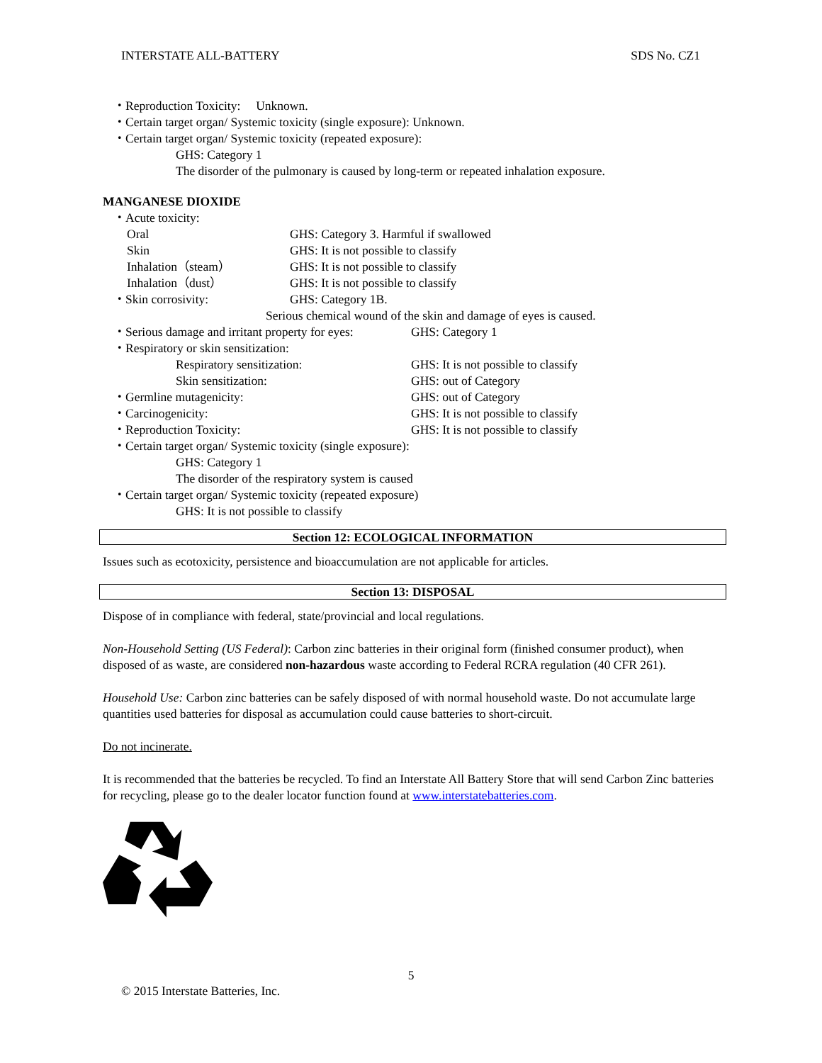INTERSTATE ALL-BATTERY SDS No. CZ1
・Reproduction Toxicity: Unknown.
・Certain target organ/ Systemic toxicity (single exposure): Unknown.
・Certain target organ/ Systemic toxicity (repeated exposure):
GHS: Category 1
The disorder of the pulmonary is caused by long-term or repeated inhalation exposure.
MANGANESE DIOXIDE
・Acute toxicity:
Oral GHS: Category 3. Harmful if swallowed
Skin GHS: It is not possible to classify
Inhalation（steam） GHS: It is not possible to classify
Inhalation（dust） GHS: It is not possible to classify
・Skin corrosivity: GHS: Category 1B.
Serious chemical wound of the skin and damage of eyes is caused.
・Serious damage and irritant property for eyes: GHS: Category 1
・Respiratory or skin sensitization:
Respiratory sensitization: GHS: It is not possible to classify
Skin sensitization: GHS: out of Category
・Germline mutagenicity: GHS: out of Category
・Carcinogenicity: GHS: It is not possible to classify
・Reproduction Toxicity: GHS: It is not possible to classify
・Certain target organ/ Systemic toxicity (single exposure):
GHS: Category 1
The disorder of the respiratory system is caused
・Certain target organ/ Systemic toxicity (repeated exposure)
GHS: It is not possible to classify
Section 12: ECOLOGICAL INFORMATION
Issues such as ecotoxicity, persistence and bioaccumulation are not applicable for articles.
Section 13: DISPOSAL
Dispose of in compliance with federal, state/provincial and local regulations.
Non-Household Setting (US Federal): Carbon zinc batteries in their original form (finished consumer product), when disposed of as waste, are considered non-hazardous waste according to Federal RCRA regulation (40 CFR 261).
Household Use: Carbon zinc batteries can be safely disposed of with normal household waste. Do not accumulate large quantities used batteries for disposal as accumulation could cause batteries to short-circuit.
Do not incinerate.
It is recommended that the batteries be recycled. To find an Interstate All Battery Store that will send Carbon Zinc batteries for recycling, please go to the dealer locator function found at www.interstatebatteries.com.
5
© 2015 Interstate Batteries, Inc.